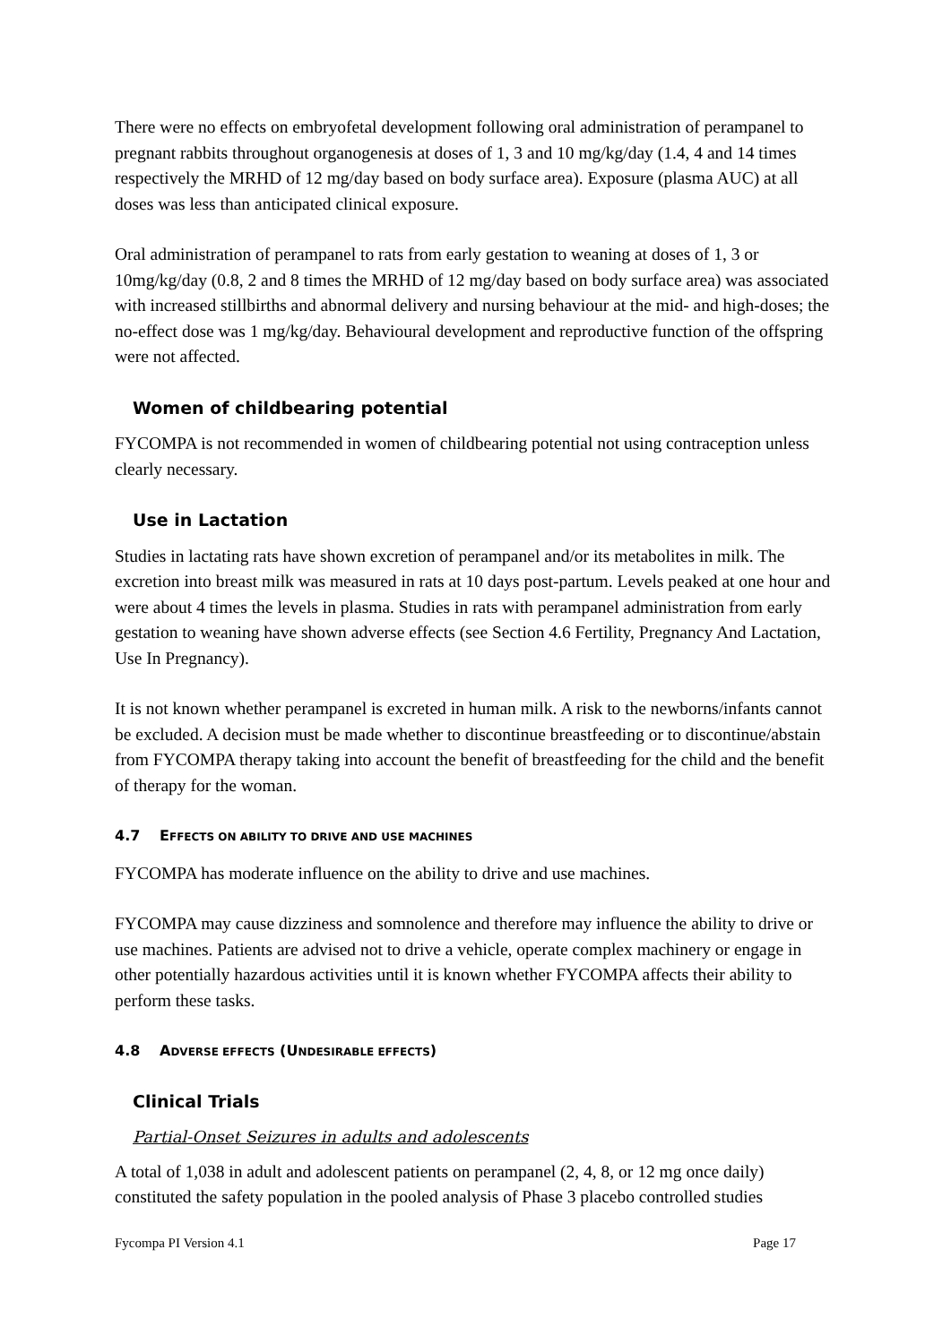There were no effects on embryofetal development following oral administration of perampanel to pregnant rabbits throughout organogenesis at doses of 1, 3 and 10 mg/kg/day (1.4, 4 and 14 times respectively the MRHD of 12 mg/day based on body surface area). Exposure (plasma AUC) at all doses was less than anticipated clinical exposure.
Oral administration of perampanel to rats from early gestation to weaning at doses of 1, 3 or 10mg/kg/day (0.8, 2 and 8 times the MRHD of 12 mg/day based on body surface area) was associated with increased stillbirths and abnormal delivery and nursing behaviour at the mid- and high-doses; the no-effect dose was 1 mg/kg/day. Behavioural development and reproductive function of the offspring were not affected.
Women of childbearing potential
FYCOMPA is not recommended in women of childbearing potential not using contraception unless clearly necessary.
Use in Lactation
Studies in lactating rats have shown excretion of perampanel and/or its metabolites in milk. The excretion into breast milk was measured in rats at 10 days post-partum. Levels peaked at one hour and were about 4 times the levels in plasma. Studies in rats with perampanel administration from early gestation to weaning have shown adverse effects (see Section 4.6 Fertility, Pregnancy And Lactation, Use In Pregnancy).
It is not known whether perampanel is excreted in human milk. A risk to the newborns/infants cannot be excluded. A decision must be made whether to discontinue breastfeeding or to discontinue/abstain from FYCOMPA therapy taking into account the benefit of breastfeeding for the child and the benefit of therapy for the woman.
4.7 EFFECTS ON ABILITY TO DRIVE AND USE MACHINES
FYCOMPA has moderate influence on the ability to drive and use machines.
FYCOMPA may cause dizziness and somnolence and therefore may influence the ability to drive or use machines. Patients are advised not to drive a vehicle, operate complex machinery or engage in other potentially hazardous activities until it is known whether FYCOMPA affects their ability to perform these tasks.
4.8 ADVERSE EFFECTS (UNDESIRABLE EFFECTS)
Clinical Trials
Partial-Onset Seizures in adults and adolescents
A total of 1,038 in adult and adolescent patients on perampanel (2, 4, 8, or 12 mg once daily) constituted the safety population in the pooled analysis of Phase 3 placebo controlled studies
Fycompa PI Version 4.1 Page 17